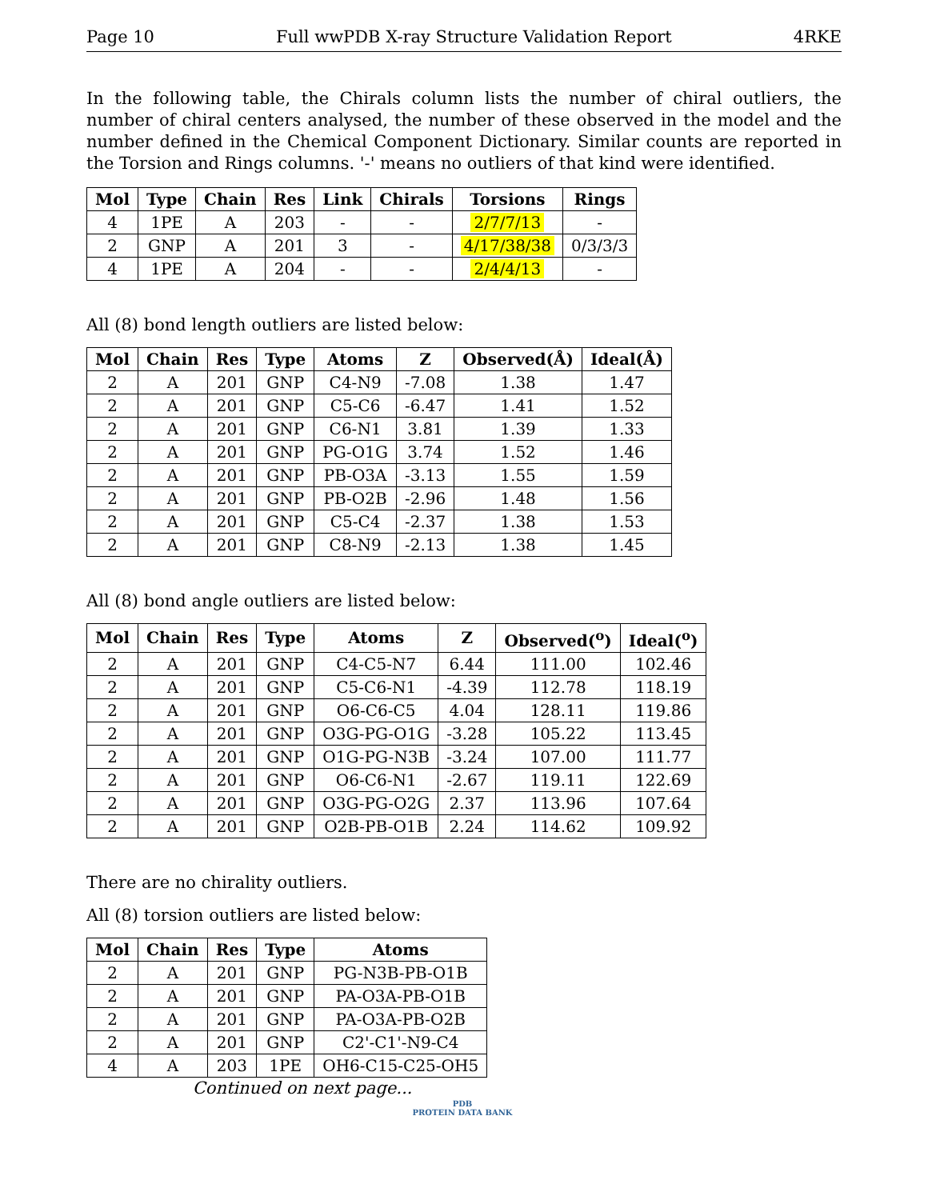Page 10 Full wwPDB X-ray Structure Validation Report 4RKE
In the following table, the Chirals column lists the number of chiral outliers, the number of chiral centers analysed, the number of these observed in the model and the number defined in the Chemical Component Dictionary. Similar counts are reported in the Torsion and Rings columns. '-' means no outliers of that kind were identified.
| Mol | Type | Chain | Res | Link | Chirals | Torsions | Rings |
| --- | --- | --- | --- | --- | --- | --- | --- |
| 4 | 1PE | A | 203 | - | - | 2/7/7/13 | - |
| 2 | GNP | A | 201 | 3 | - | 4/17/38/38 | 0/3/3/3 |
| 4 | 1PE | A | 204 | - | - | 2/4/4/13 | - |
All (8) bond length outliers are listed below:
| Mol | Chain | Res | Type | Atoms | Z | Observed(Å) | Ideal(Å) |
| --- | --- | --- | --- | --- | --- | --- | --- |
| 2 | A | 201 | GNP | C4-N9 | -7.08 | 1.38 | 1.47 |
| 2 | A | 201 | GNP | C5-C6 | -6.47 | 1.41 | 1.52 |
| 2 | A | 201 | GNP | C6-N1 | 3.81 | 1.39 | 1.33 |
| 2 | A | 201 | GNP | PG-O1G | 3.74 | 1.52 | 1.46 |
| 2 | A | 201 | GNP | PB-O3A | -3.13 | 1.55 | 1.59 |
| 2 | A | 201 | GNP | PB-O2B | -2.96 | 1.48 | 1.56 |
| 2 | A | 201 | GNP | C5-C4 | -2.37 | 1.38 | 1.53 |
| 2 | A | 201 | GNP | C8-N9 | -2.13 | 1.38 | 1.45 |
All (8) bond angle outliers are listed below:
| Mol | Chain | Res | Type | Atoms | Z | Observed(<sup>o</sup>) | Ideal(<sup>o</sup>) |
| --- | --- | --- | --- | --- | --- | --- | --- |
| 2 | A | 201 | GNP | C4-C5-N7 | 6.44 | 111.00 | 102.46 |
| 2 | A | 201 | GNP | C5-C6-N1 | -4.39 | 112.78 | 118.19 |
| 2 | A | 201 | GNP | O6-C6-C5 | 4.04 | 128.11 | 119.86 |
| 2 | A | 201 | GNP | O3G-PG-O1G | -3.28 | 105.22 | 113.45 |
| 2 | A | 201 | GNP | O1G-PG-N3B | -3.24 | 107.00 | 111.77 |
| 2 | A | 201 | GNP | O6-C6-N1 | -2.67 | 119.11 | 122.69 |
| 2 | A | 201 | GNP | O3G-PG-O2G | 2.37 | 113.96 | 107.64 |
| 2 | A | 201 | GNP | O2B-PB-O1B | 2.24 | 114.62 | 109.92 |
There are no chirality outliers.
All (8) torsion outliers are listed below:
| Mol | Chain | Res | Type | Atoms |
| --- | --- | --- | --- | --- |
| 2 | A | 201 | GNP | PG-N3B-PB-O1B |
| 2 | A | 201 | GNP | PA-O3A-PB-O1B |
| 2 | A | 201 | GNP | PA-O3A-PB-O2B |
| 2 | A | 201 | GNP | C2'-C1'-N9-C4 |
| 4 | A | 203 | 1PE | OH6-C15-C25-OH5 |
Continued on next page...
PDB
PROTEIN DATA BANK